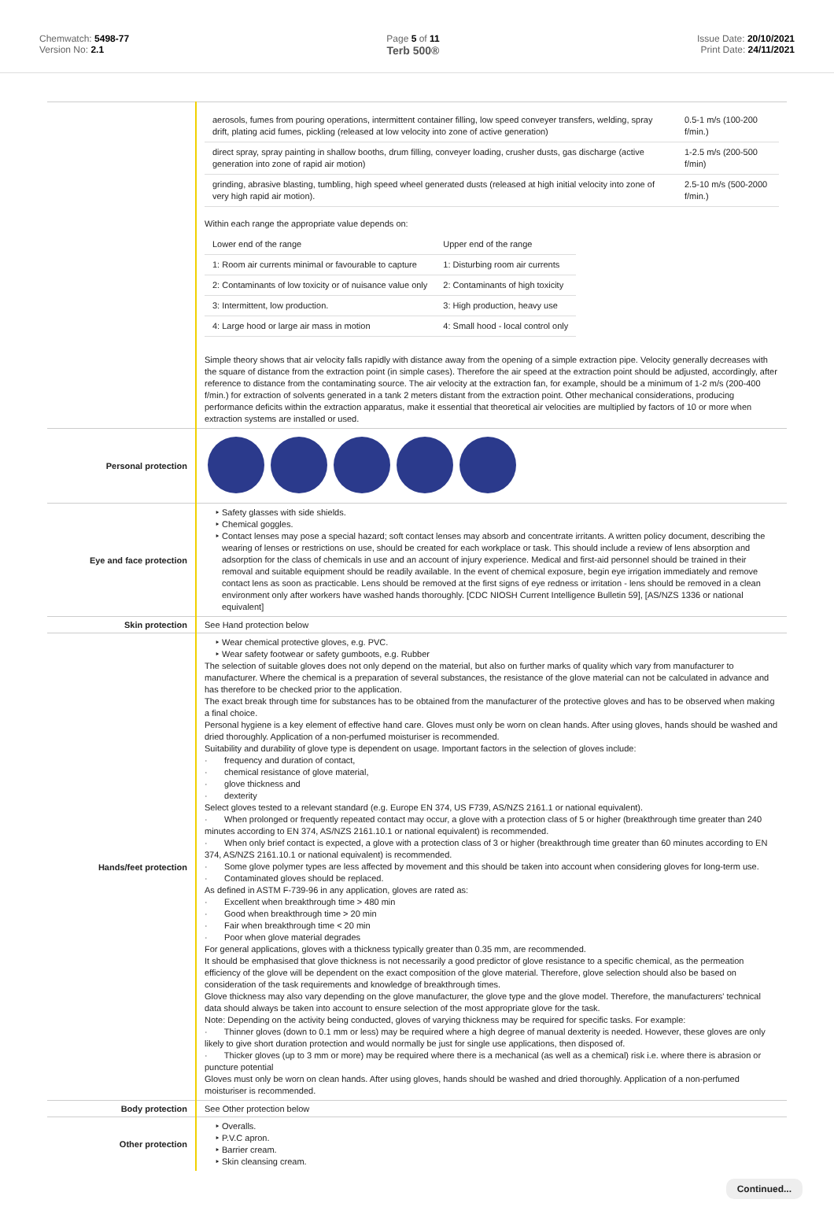Chemwatch: 5498-77
Version No: 2.1
Page 5 of 11
Terb 500®
Issue Date: 20/10/2021
Print Date: 24/11/2021
| | / aerosols, fumes from pouring operations, intermittent container filling, low speed conveyer transfers, welding, spray drift, plating acid fumes, pickling (released at low velocity into zone of active generation) / 0.5-1 m/s (100-200 f/min.) / / direct spray, spray painting in shallow booths, drum filling, conveyer loading, crusher dusts, gas discharge (active generation into zone of rapid air motion) / 1-2.5 m/s (200-500 f/min) / / grinding, abrasive blasting, tumbling, high speed wheel generated dusts (released at high initial velocity into zone of very high rapid air motion). / 2.5-10 m/s (500-2000 f/min.) / Within each range the appropriate value depends on: / Lower end of the range / Upper end of the range / / 1: Room air currents minimal or favourable to capture / 1: Disturbing room air currents / / 2: Contaminants of low toxicity or of nuisance value only / 2: Contaminants of high toxicity / / 3: Intermittent, low production. / 3: High production, heavy use / / 4: Large hood or large air mass in motion / 4: Small hood - local control only / Simple theory shows that air velocity falls rapidly with distance away from the opening of a simple extraction pipe. Velocity generally decreases with the square of distance from the extraction point (in simple cases). Therefore the air speed at the extraction point should be adjusted, accordingly, after reference to distance from the contaminating source. The air velocity at the extraction fan, for example, should be a minimum of 1-2 m/s (200-400 f/min.) for extraction of solvents generated in a tank 2 meters distant from the extraction point. Other mechanical considerations, producing performance deficits within the extraction apparatus, make it essential that theoretical air velocities are multiplied by factors of 10 or more when extraction systems are installed or used. |
| Personal protection | |
| Eye and face protection | Safety glasses with side shields. Chemical goggles. Contact lenses may pose a special hazard; soft contact lenses may absorb and concentrate irritants. A written policy document, describing the wearing of lenses or restrictions on use, should be created for each workplace or task. This should include a review of lens absorption and adsorption for the class of chemicals in use and an account of injury experience. Medical and first-aid personnel should be trained in their removal and suitable equipment should be readily available. In the event of chemical exposure, begin eye irrigation immediately and remove contact lens as soon as practicable. Lens should be removed at the first signs of eye redness or irritation - lens should be removed in a clean environment only after workers have washed hands thoroughly. [CDC NIOSH Current Intelligence Bulletin 59], [AS/NZS 1336 or national equivalent] |
| Skin protection | See Hand protection below |
| Hands/feet protection | Wear chemical protective gloves, e.g. PVC. Wear safety footwear or safety gumboots, e.g. Rubber The selection of suitable gloves does not only depend on the material, but also on further marks of quality which vary from manufacturer to manufacturer. Where the chemical is a preparation of several substances, the resistance of the glove material can not be calculated in advance and has therefore to be checked prior to the application. The exact break through time for substances has to be obtained from the manufacturer of the protective gloves and has to be observed when making a final choice. Personal hygiene is a key element of effective hand care. Gloves must only be worn on clean hands. After using gloves, hands should be washed and dried thoroughly. Application of a non-perfumed moisturiser is recommended. Suitability and durability of glove type is dependent on usage. Important factors in the selection of gloves include: · frequency and duration of contact, · chemical resistance of glove material, · glove thickness and · dexterity Select gloves tested to a relevant standard (e.g. Europe EN 374, US F739, AS/NZS 2161.1 or national equivalent). · When prolonged or frequently repeated contact may occur, a glove with a protection class of 5 or higher (breakthrough time greater than 240 minutes according to EN 374, AS/NZS 2161.10.1 or national equivalent) is recommended. · When only brief contact is expected, a glove with a protection class of 3 or higher (breakthrough time greater than 60 minutes according to EN 374, AS/NZS 2161.10.1 or national equivalent) is recommended. · Some glove polymer types are less affected by movement and this should be taken into account when considering gloves for long-term use. · Contaminated gloves should be replaced. As defined in ASTM F-739-96 in any application, gloves are rated as: · Excellent when breakthrough time > 480 min · Good when breakthrough time > 20 min · Fair when breakthrough time < 20 min · Poor when glove material degrades For general applications, gloves with a thickness typically greater than 0.35 mm, are recommended. It should be emphasised that glove thickness is not necessarily a good predictor of glove resistance to a specific chemical, as the permeation efficiency of the glove will be dependent on the exact composition of the glove material. Therefore, glove selection should also be based on consideration of the task requirements and knowledge of breakthrough times. Glove thickness may also vary depending on the glove manufacturer, the glove type and the glove model. Therefore, the manufacturers' technical data should always be taken into account to ensure selection of the most appropriate glove for the task. Note: Depending on the activity being conducted, gloves of varying thickness may be required for specific tasks. For example: · Thinner gloves (down to 0.1 mm or less) may be required where a high degree of manual dexterity is needed. However, these gloves are only likely to give short duration protection and would normally be just for single use applications, then disposed of. · Thicker gloves (up to 3 mm or more) may be required where there is a mechanical (as well as a chemical) risk i.e. where there is abrasion or puncture potential Gloves must only be worn on clean hands. After using gloves, hands should be washed and dried thoroughly. Application of a non-perfumed moisturiser is recommended. |
| Body protection | See Other protection below |
| Other protection | Overalls. P.V.C apron. Barrier cream. Skin cleansing cream. |
Continued...